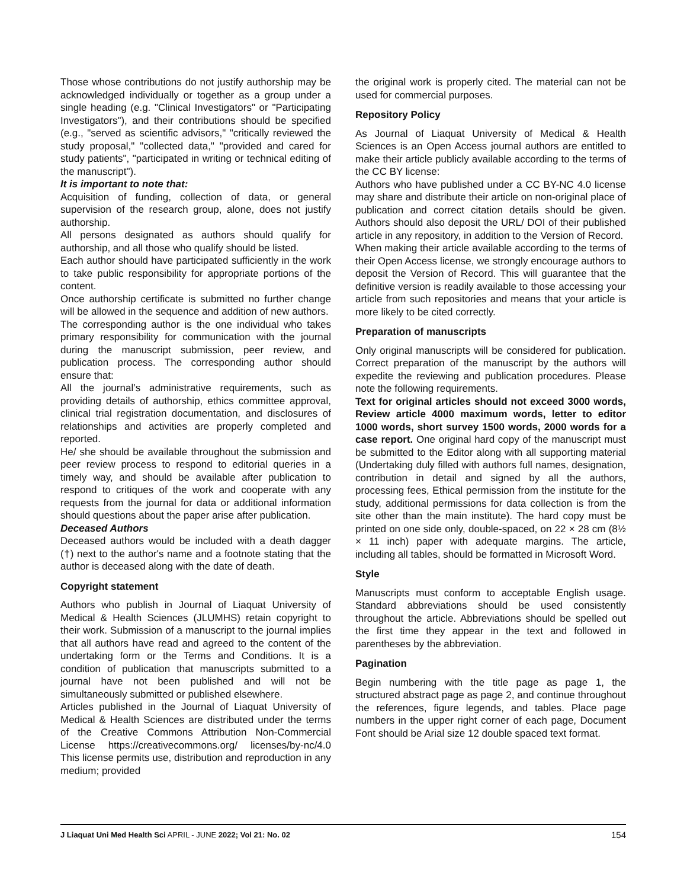Those whose contributions do not justify authorship may be acknowledged individually or together as a group under a single heading (e.g. "Clinical Investigators" or "Participating Investigators"), and their contributions should be specified (e.g., "served as scientific advisors," "critically reviewed the study proposal," "collected data," "provided and cared for study patients", "participated in writing or technical editing of the manuscript").
It is important to note that:
Acquisition of funding, collection of data, or general supervision of the research group, alone, does not justify authorship.
All persons designated as authors should qualify for authorship, and all those who qualify should be listed.
Each author should have participated sufficiently in the work to take public responsibility for appropriate portions of the content.
Once authorship certificate is submitted no further change will be allowed in the sequence and addition of new authors.
The corresponding author is the one individual who takes primary responsibility for communication with the journal during the manuscript submission, peer review, and publication process. The corresponding author should ensure that:
All the journal’s administrative requirements, such as providing details of authorship, ethics committee approval, clinical trial registration documentation, and disclosures of relationships and activities are properly completed and reported.
He/ she should be available throughout the submission and peer review process to respond to editorial queries in a timely way, and should be available after publication to respond to critiques of the work and cooperate with any requests from the journal for data or additional information should questions about the paper arise after publication.
Deceased Authors
Deceased authors would be included with a death dagger (†) next to the author's name and a footnote stating that the author is deceased along with the date of death.
Copyright statement
Authors who publish in Journal of Liaquat University of Medical & Health Sciences (JLUMHS) retain copyright to their work. Submission of a manuscript to the journal implies that all authors have read and agreed to the content of the undertaking form or the Terms and Conditions. It is a condition of publication that manuscripts submitted to a journal have not been published and will not be simultaneously submitted or published elsewhere.
Articles published in the Journal of Liaquat University of Medical & Health Sciences are distributed under the terms of the Creative Commons Attribution Non-Commercial License https://creativecommons.org/ licenses/by-nc/4.0 This license permits use, distribution and reproduction in any medium; provided
the original work is properly cited. The material can not be used for commercial purposes.
Repository Policy
As Journal of Liaquat University of Medical & Health Sciences is an Open Access journal authors are entitled to make their article publicly available according to the terms of the CC BY license:
Authors who have published under a CC BY-NC 4.0 license may share and distribute their article on non-original place of publication and correct citation details should be given. Authors should also deposit the URL/ DOI of their published article in any repository, in addition to the Version of Record.
When making their article available according to the terms of their Open Access license, we strongly encourage authors to deposit the Version of Record. This will guarantee that the definitive version is readily available to those accessing your article from such repositories and means that your article is more likely to be cited correctly.
Preparation of manuscripts
Only original manuscripts will be considered for publication. Correct preparation of the manuscript by the authors will expedite the reviewing and publication procedures. Please note the following requirements.
Text for original articles should not exceed 3000 words, Review article 4000 maximum words, letter to editor 1000 words, short survey 1500 words, 2000 words for a case report. One original hard copy of the manuscript must be submitted to the Editor along with all supporting material (Undertaking duly filled with authors full names, designation, contribution in detail and signed by all the authors, processing fees, Ethical permission from the institute for the study, additional permissions for data collection is from the site other than the main institute). The hard copy must be printed on one side only, double-spaced, on 22 × 28 cm (8½ × 11 inch) paper with adequate margins. The article, including all tables, should be formatted in Microsoft Word.
Style
Manuscripts must conform to acceptable English usage. Standard abbreviations should be used consistently throughout the article. Abbreviations should be spelled out the first time they appear in the text and followed in parentheses by the abbreviation.
Pagination
Begin numbering with the title page as page 1, the structured abstract page as page 2, and continue throughout the references, figure legends, and tables. Place page numbers in the upper right corner of each page, Document Font should be Arial size 12 double spaced text format.
J Liaquat Uni Med Health Sci APRIL - JUNE 2022; Vol 21: No. 02 154